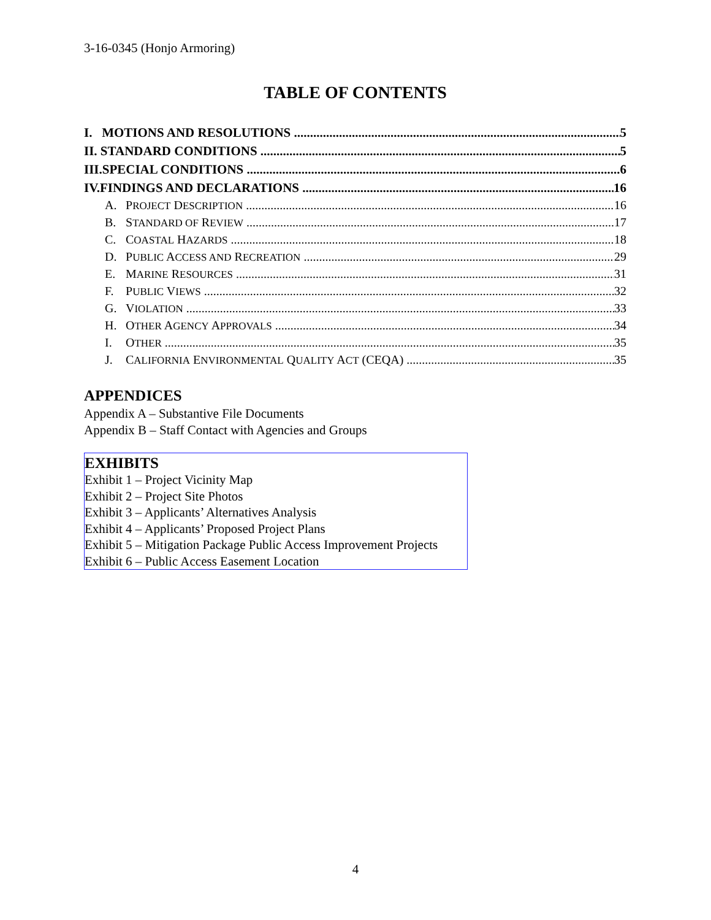3-16-0345 (Honjo Armoring)
TABLE OF CONTENTS
I. MOTIONS AND RESOLUTIONS 5
II. STANDARD CONDITIONS 5
III.SPECIAL CONDITIONS 6
IV.FINDINGS AND DECLARATIONS 16
A. PROJECT DESCRIPTION 16
B. STANDARD OF REVIEW 17
C. COASTAL HAZARDS 18
D. PUBLIC ACCESS AND RECREATION 29
E. MARINE RESOURCES 31
F. PUBLIC VIEWS 32
G. VIOLATION 33
H. OTHER AGENCY APPROVALS 34
I. OTHER 35
J. CALIFORNIA ENVIRONMENTAL QUALITY ACT (CEQA) 35
APPENDICES
Appendix A – Substantive File Documents
Appendix B – Staff Contact with Agencies and Groups
EXHIBITS
Exhibit 1 – Project Vicinity Map
Exhibit 2 – Project Site Photos
Exhibit 3 – Applicants’ Alternatives Analysis
Exhibit 4 – Applicants’ Proposed Project Plans
Exhibit 5 – Mitigation Package Public Access Improvement Projects
Exhibit 6 – Public Access Easement Location
4